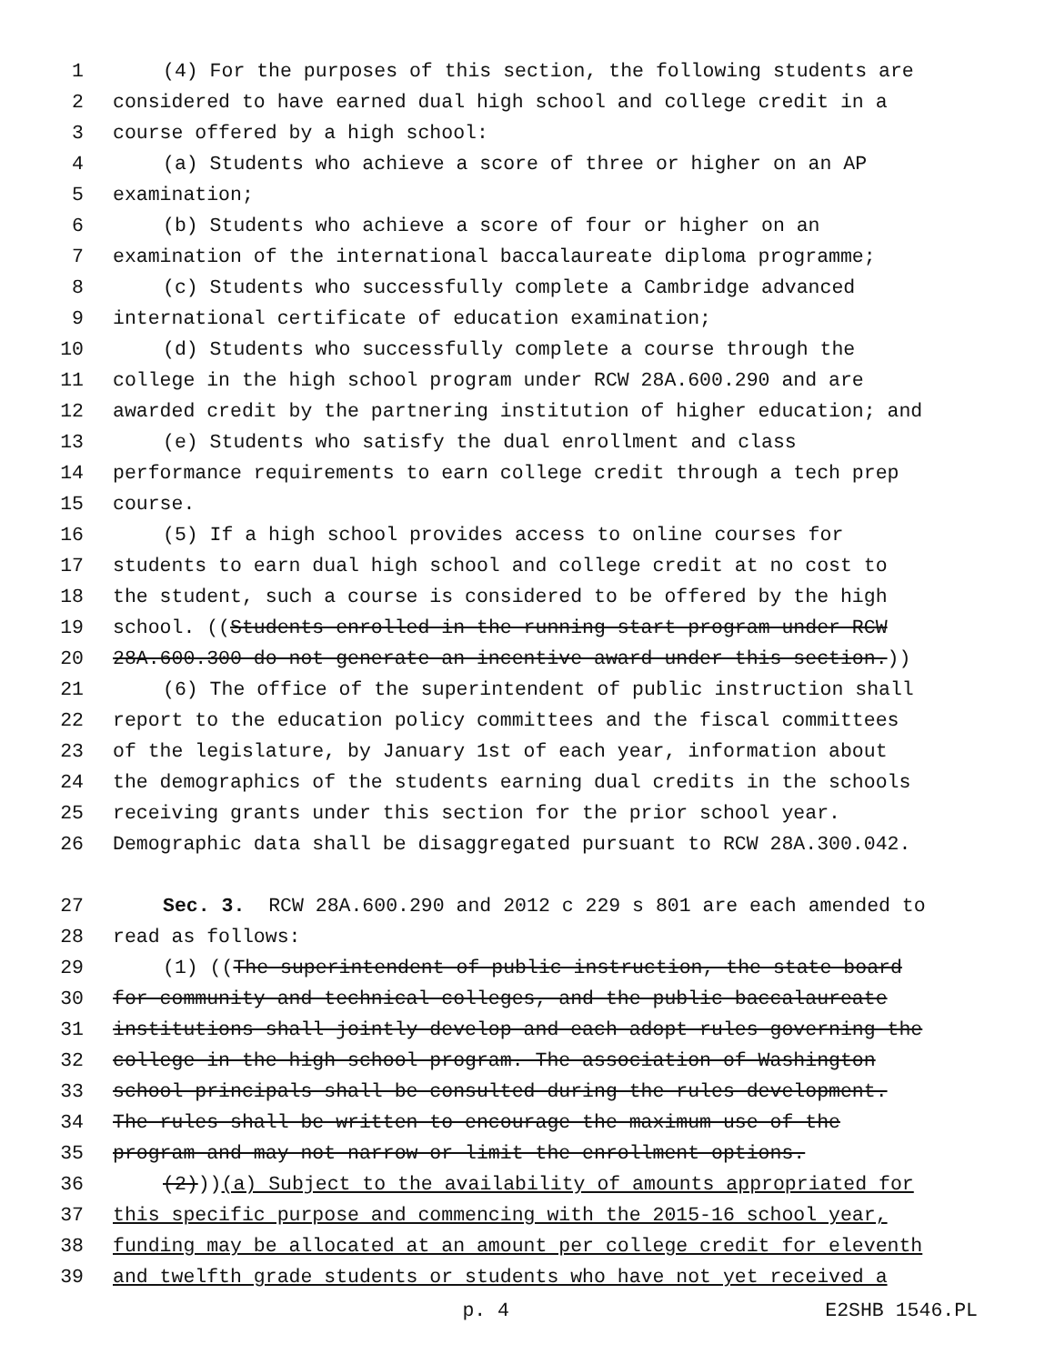1 (4) For the purposes of this section, the following students are
2 considered to have earned dual high school and college credit in a
3 course offered by a high school:
4 (a) Students who achieve a score of three or higher on an AP
5 examination;
6 (b) Students who achieve a score of four or higher on an
7 examination of the international baccalaureate diploma programme;
8 (c) Students who successfully complete a Cambridge advanced
9 international certificate of education examination;
10 (d) Students who successfully complete a course through the
11 college in the high school program under RCW 28A.600.290 and are
12 awarded credit by the partnering institution of higher education; and
13 (e) Students who satisfy the dual enrollment and class
14 performance requirements to earn college credit through a tech prep
15 course.
16 (5) If a high school provides access to online courses for
17 students to earn dual high school and college credit at no cost to
18 the student, such a course is considered to be offered by the high
19 school. ((Students enrolled in the running start program under RCW
20 28A.600.300 do not generate an incentive award under this section.))
21 (6) The office of the superintendent of public instruction shall
22 report to the education policy committees and the fiscal committees
23 of the legislature, by January 1st of each year, information about
24 the demographics of the students earning dual credits in the schools
25 receiving grants under this section for the prior school year.
26 Demographic data shall be disaggregated pursuant to RCW 28A.300.042.
27 Sec. 3. RCW 28A.600.290 and 2012 c 229 s 801 are each amended to
28 read as follows:
29 (1) ((The superintendent of public instruction, the state board
30 for community and technical colleges, and the public baccalaureate
31 institutions shall jointly develop and each adopt rules governing the
32 college in the high school program. The association of Washington
33 school principals shall be consulted during the rules development.
34 The rules shall be written to encourage the maximum use of the
35 program and may not narrow or limit the enrollment options.
36 (2))) (a) Subject to the availability of amounts appropriated for
37 this specific purpose and commencing with the 2015-16 school year,
38 funding may be allocated at an amount per college credit for eleventh
39 and twelfth grade students or students who have not yet received a
p. 4 E2SHB 1546.PL